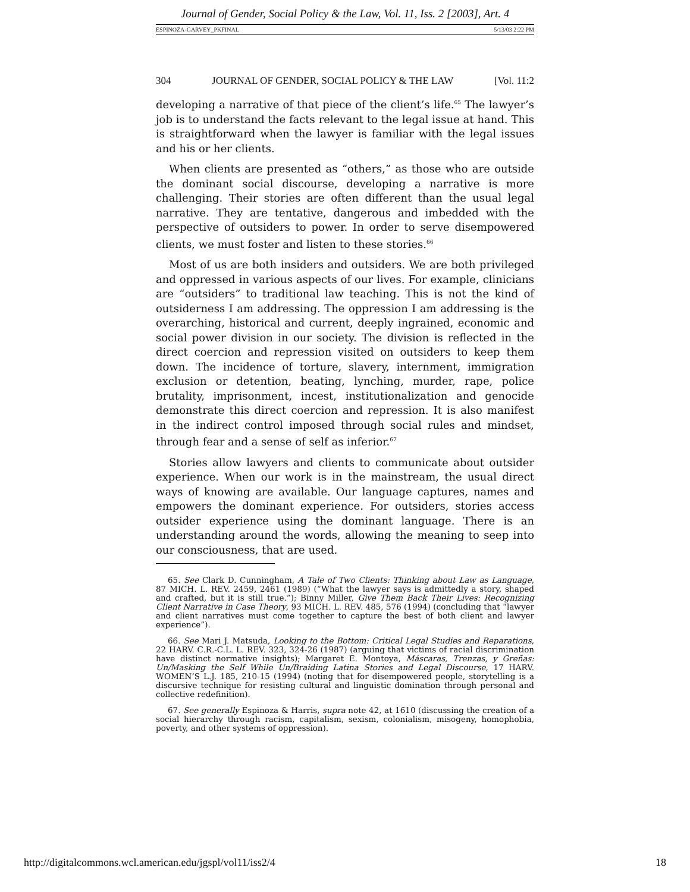Journal of Gender, Social Policy & the Law, Vol. 11, Iss. 2 [2003], Art. 4
ESPINOZA-GARVEY_PKFINAL 5/13/03 2:22 PM
304 JOURNAL OF GENDER, SOCIAL POLICY & THE LAW [Vol. 11:2
developing a narrative of that piece of the client’s life.<sup>65</sup> The lawyer’s job is to understand the facts relevant to the legal issue at hand. This is straightforward when the lawyer is familiar with the legal issues and his or her clients.
When clients are presented as “others,” as those who are outside the dominant social discourse, developing a narrative is more challenging. Their stories are often different than the usual legal narrative. They are tentative, dangerous and imbedded with the perspective of outsiders to power. In order to serve disempowered clients, we must foster and listen to these stories.<sup>66</sup>
Most of us are both insiders and outsiders. We are both privileged and oppressed in various aspects of our lives. For example, clinicians are “outsiders” to traditional law teaching. This is not the kind of outsiderness I am addressing. The oppression I am addressing is the overarching, historical and current, deeply ingrained, economic and social power division in our society. The division is reflected in the direct coercion and repression visited on outsiders to keep them down. The incidence of torture, slavery, internment, immigration exclusion or detention, beating, lynching, murder, rape, police brutality, imprisonment, incest, institutionalization and genocide demonstrate this direct coercion and repression. It is also manifest in the indirect control imposed through social rules and mindset, through fear and a sense of self as inferior.<sup>67</sup>
Stories allow lawyers and clients to communicate about outsider experience. When our work is in the mainstream, the usual direct ways of knowing are available. Our language captures, names and empowers the dominant experience. For outsiders, stories access outsider experience using the dominant language. There is an understanding around the words, allowing the meaning to seep into our consciousness, that are used.
65. See Clark D. Cunningham, A Tale of Two Clients: Thinking about Law as Language, 87 MICH. L. REV. 2459, 2461 (1989) (“What the lawyer says is admittedly a story, shaped and crafted, but it is still true.”); Binny Miller, Give Them Back Their Lives: Recognizing Client Narrative in Case Theory, 93 MICH. L. REV. 485, 576 (1994) (concluding that “lawyer and client narratives must come together to capture the best of both client and lawyer experience”).
66. See Mari J. Matsuda, Looking to the Bottom: Critical Legal Studies and Reparations, 22 HARV. C.R.-C.L. L. REV. 323, 324-26 (1987) (arguing that victims of racial discrimination have distinct normative insights); Margaret E. Montoya, Máscaras, Trenzas, y Greñas: Un/Masking the Self While Un/Braiding Latina Stories and Legal Discourse, 17 HARV. WOMEN’S L.J. 185, 210-15 (1994) (noting that for disempowered people, storytelling is a discursive technique for resisting cultural and linguistic domination through personal and collective redefinition).
67. See generally Espinoza & Harris, supra note 42, at 1610 (discussing the creation of a social hierarchy through racism, capitalism, sexism, colonialism, misogeny, homophobia, poverty, and other systems of oppression).
http://digitalcommons.wcl.american.edu/jgspl/vol11/iss2/4 18